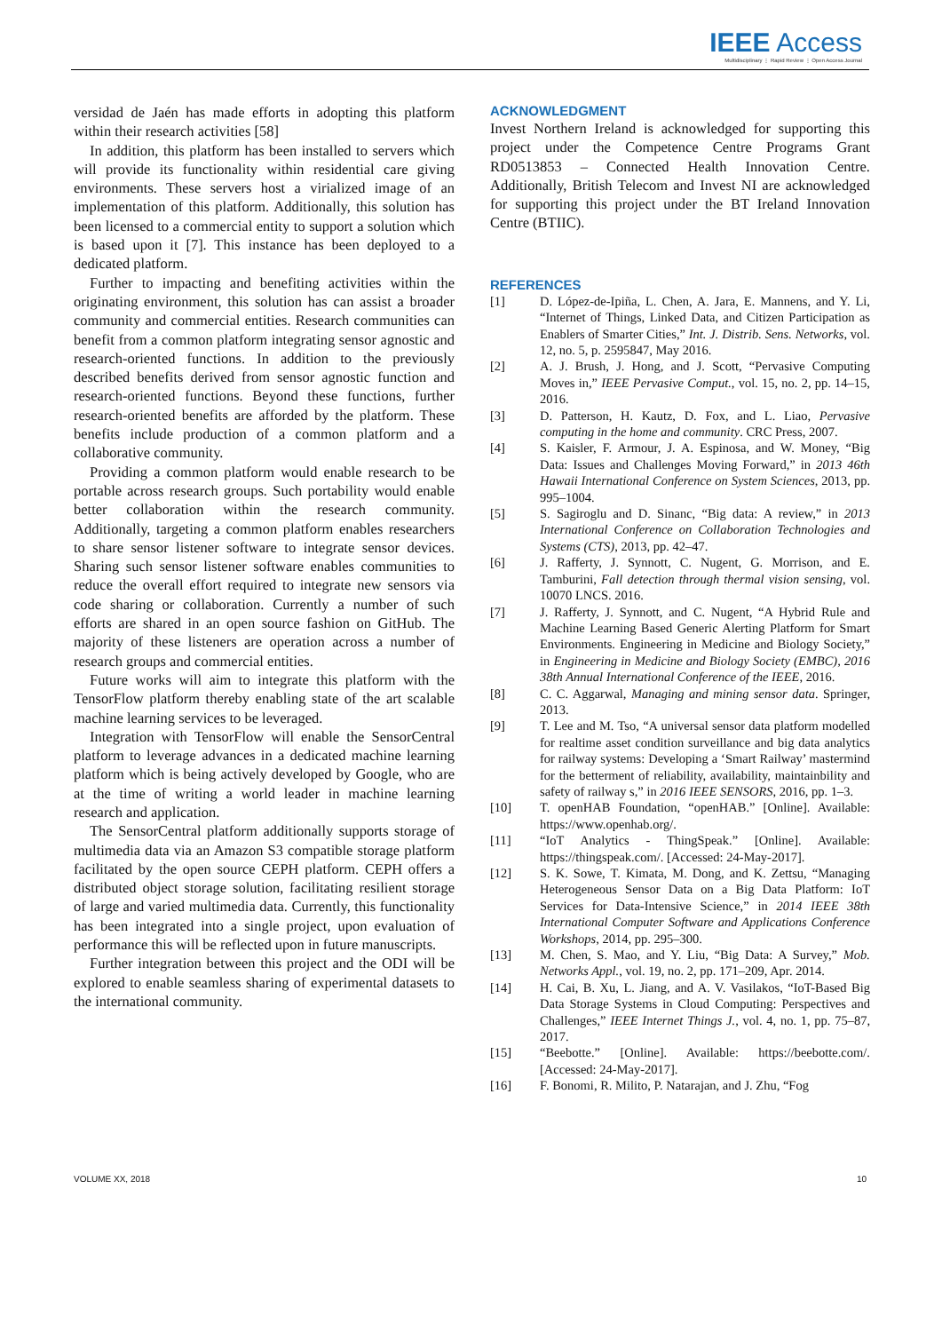IEEE Access
Multidisciplinary ⋮ Rapid Review ⋮ Open Access Journal
versidad de Jaén has made efforts in adopting this platform within their research activities [58]
In addition, this platform has been installed to servers which will provide its functionality within residential care giving environments. These servers host a virialized image of an implementation of this platform. Additionally, this solution has been licensed to a commercial entity to support a solution which is based upon it [7]. This instance has been deployed to a dedicated platform.
Further to impacting and benefiting activities within the originating environment, this solution has can assist a broader community and commercial entities. Research communities can benefit from a common platform integrating sensor agnostic and research-oriented functions. In addition to the previously described benefits derived from sensor agnostic function and research-oriented functions. Beyond these functions, further research-oriented benefits are afforded by the platform. These benefits include production of a common platform and a collaborative community.
Providing a common platform would enable research to be portable across research groups. Such portability would enable better collaboration within the research community. Additionally, targeting a common platform enables researchers to share sensor listener software to integrate sensor devices. Sharing such sensor listener software enables communities to reduce the overall effort required to integrate new sensors via code sharing or collaboration. Currently a number of such efforts are shared in an open source fashion on GitHub. The majority of these listeners are operation across a number of research groups and commercial entities.
Future works will aim to integrate this platform with the TensorFlow platform thereby enabling state of the art scalable machine learning services to be leveraged.
Integration with TensorFlow will enable the SensorCentral platform to leverage advances in a dedicated machine learning platform which is being actively developed by Google, who are at the time of writing a world leader in machine learning research and application.
The SensorCentral platform additionally supports storage of multimedia data via an Amazon S3 compatible storage platform facilitated by the open source CEPH platform. CEPH offers a distributed object storage solution, facilitating resilient storage of large and varied multimedia data. Currently, this functionality has been integrated into a single project, upon evaluation of performance this will be reflected upon in future manuscripts.
Further integration between this project and the ODI will be explored to enable seamless sharing of experimental datasets to the international community.
ACKNOWLEDGMENT
Invest Northern Ireland is acknowledged for supporting this project under the Competence Centre Programs Grant RD0513853 – Connected Health Innovation Centre. Additionally, British Telecom and Invest NI are acknowledged for supporting this project under the BT Ireland Innovation Centre (BTIIC).
REFERENCES
[1] D. López-de-Ipiña, L. Chen, A. Jara, E. Mannens, and Y. Li, “Internet of Things, Linked Data, and Citizen Participation as Enablers of Smarter Cities,” Int. J. Distrib. Sens. Networks, vol. 12, no. 5, p. 2595847, May 2016.
[2] A. J. Brush, J. Hong, and J. Scott, “Pervasive Computing Moves in,” IEEE Pervasive Comput., vol. 15, no. 2, pp. 14–15, 2016.
[3] D. Patterson, H. Kautz, D. Fox, and L. Liao, Pervasive computing in the home and community. CRC Press, 2007.
[4] S. Kaisler, F. Armour, J. A. Espinosa, and W. Money, “Big Data: Issues and Challenges Moving Forward,” in 2013 46th Hawaii International Conference on System Sciences, 2013, pp. 995–1004.
[5] S. Sagiroglu and D. Sinanc, “Big data: A review,” in 2013 International Conference on Collaboration Technologies and Systems (CTS), 2013, pp. 42–47.
[6] J. Rafferty, J. Synnott, C. Nugent, G. Morrison, and E. Tamburini, Fall detection through thermal vision sensing, vol. 10070 LNCS. 2016.
[7] J. Rafferty, J. Synnott, and C. Nugent, “A Hybrid Rule and Machine Learning Based Generic Alerting Platform for Smart Environments. Engineering in Medicine and Biology Society,” in Engineering in Medicine and Biology Society (EMBC), 2016 38th Annual International Conference of the IEEE, 2016.
[8] C. C. Aggarwal, Managing and mining sensor data. Springer, 2013.
[9] T. Lee and M. Tso, “A universal sensor data platform modelled for realtime asset condition surveillance and big data analytics for railway systems: Developing a ‘Smart Railway’ mastermind for the betterment of reliability, availability, maintainbility and safety of railway s,” in 2016 IEEE SENSORS, 2016, pp. 1–3.
[10] T. openHAB Foundation, “openHAB.” [Online]. Available: https://www.openhab.org/.
[11] “IoT Analytics - ThingSpeak.” [Online]. Available: https://thingspeak.com/. [Accessed: 24-May-2017].
[12] S. K. Sowe, T. Kimata, M. Dong, and K. Zettsu, “Managing Heterogeneous Sensor Data on a Big Data Platform: IoT Services for Data-Intensive Science,” in 2014 IEEE 38th International Computer Software and Applications Conference Workshops, 2014, pp. 295–300.
[13] M. Chen, S. Mao, and Y. Liu, “Big Data: A Survey,” Mob. Networks Appl., vol. 19, no. 2, pp. 171–209, Apr. 2014.
[14] H. Cai, B. Xu, L. Jiang, and A. V. Vasilakos, “IoT-Based Big Data Storage Systems in Cloud Computing: Perspectives and Challenges,” IEEE Internet Things J., vol. 4, no. 1, pp. 75–87, 2017.
[15] “Beebotte.” [Online]. Available: https://beebotte.com/. [Accessed: 24-May-2017].
[16] F. Bonomi, R. Milito, P. Natarajan, and J. Zhu, “Fog
VOLUME XX, 2018 10